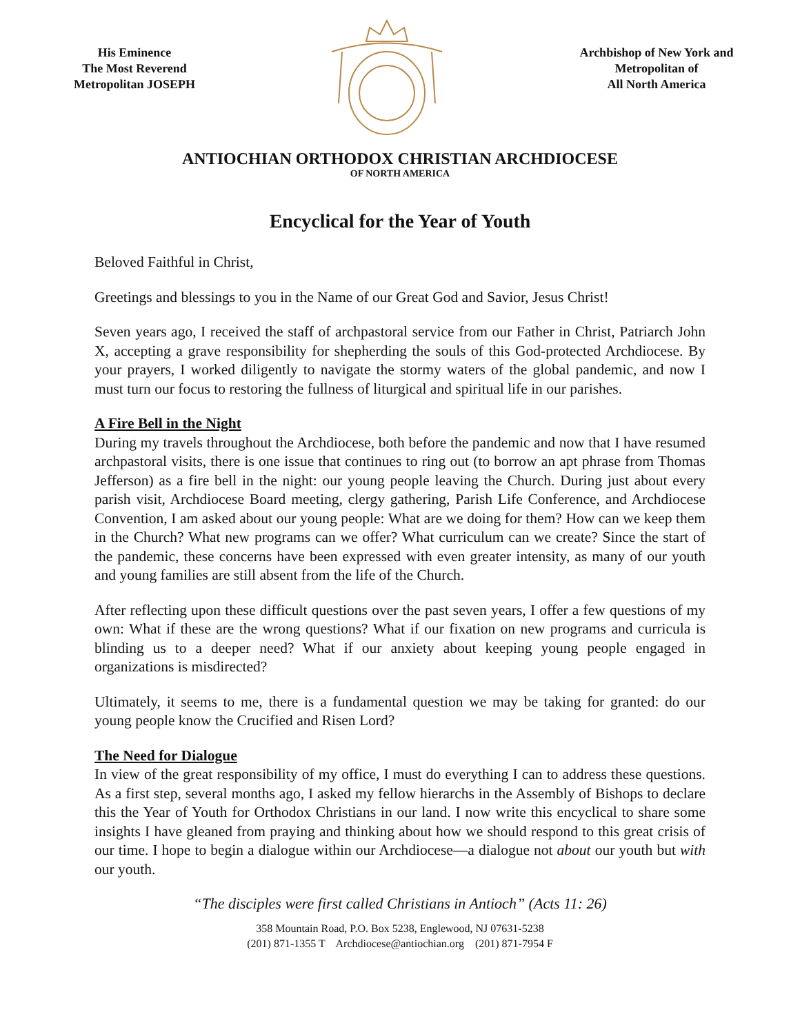His Eminence
The Most Reverend
Metropolitan JOSEPH
Archbishop of New York and
Metropolitan of
All North America
ANTIOCHIAN ORTHODOX CHRISTIAN ARCHDIOCESE
OF NORTH AMERICA
Encyclical for the Year of Youth
Beloved Faithful in Christ,
Greetings and blessings to you in the Name of our Great God and Savior, Jesus Christ!
Seven years ago, I received the staff of archpastoral service from our Father in Christ, Patriarch John X, accepting a grave responsibility for shepherding the souls of this God-protected Archdiocese. By your prayers, I worked diligently to navigate the stormy waters of the global pandemic, and now I must turn our focus to restoring the fullness of liturgical and spiritual life in our parishes.
A Fire Bell in the Night
During my travels throughout the Archdiocese, both before the pandemic and now that I have resumed archpastoral visits, there is one issue that continues to ring out (to borrow an apt phrase from Thomas Jefferson) as a fire bell in the night: our young people leaving the Church. During just about every parish visit, Archdiocese Board meeting, clergy gathering, Parish Life Conference, and Archdiocese Convention, I am asked about our young people: What are we doing for them? How can we keep them in the Church? What new programs can we offer? What curriculum can we create? Since the start of the pandemic, these concerns have been expressed with even greater intensity, as many of our youth and young families are still absent from the life of the Church.
After reflecting upon these difficult questions over the past seven years, I offer a few questions of my own: What if these are the wrong questions? What if our fixation on new programs and curricula is blinding us to a deeper need? What if our anxiety about keeping young people engaged in organizations is misdirected?
Ultimately, it seems to me, there is a fundamental question we may be taking for granted: do our young people know the Crucified and Risen Lord?
The Need for Dialogue
In view of the great responsibility of my office, I must do everything I can to address these questions. As a first step, several months ago, I asked my fellow hierarchs in the Assembly of Bishops to declare this the Year of Youth for Orthodox Christians in our land. I now write this encyclical to share some insights I have gleaned from praying and thinking about how we should respond to this great crisis of our time. I hope to begin a dialogue within our Archdiocese—a dialogue not about our youth but with our youth.
“The disciples were first called Christians in Antioch” (Acts 11: 26)
358 Mountain Road, P.O. Box 5238, Englewood, NJ 07631-5238
(201) 871-1355 T Archdiocese@antiochian.org (201) 871-7954 F